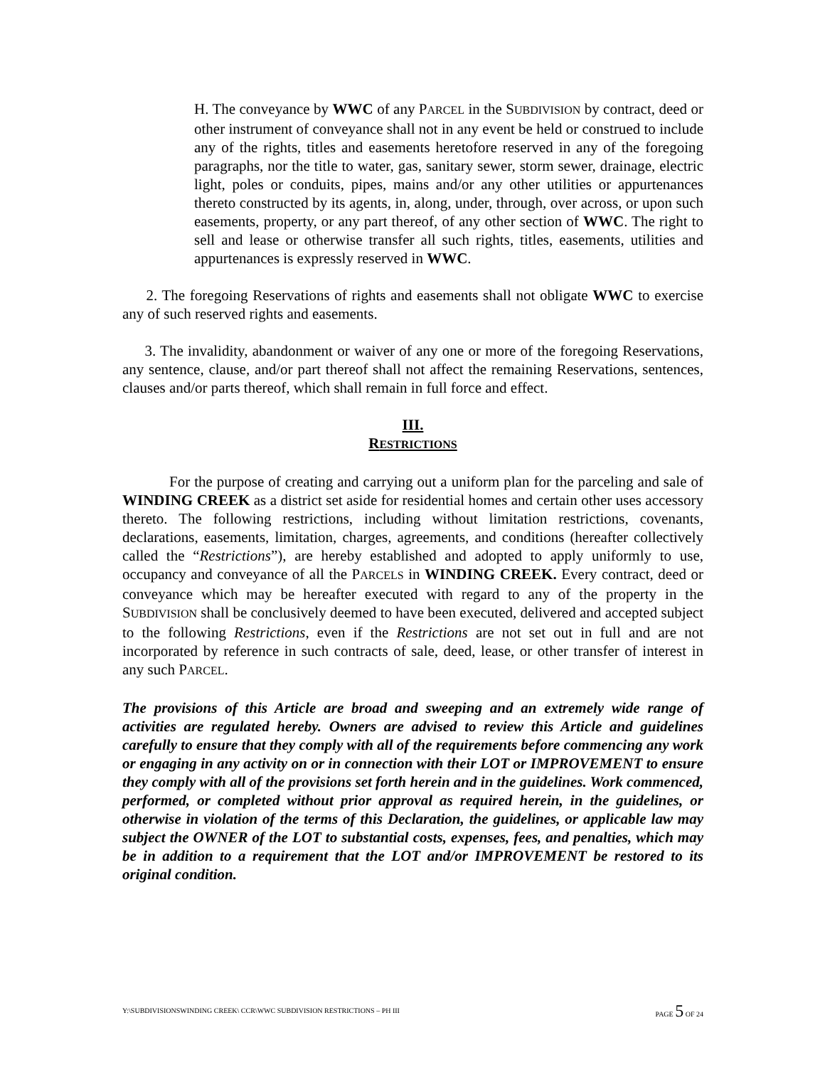H. The conveyance by WWC of any PARCEL in the SUBDIVISION by contract, deed or other instrument of conveyance shall not in any event be held or construed to include any of the rights, titles and easements heretofore reserved in any of the foregoing paragraphs, nor the title to water, gas, sanitary sewer, storm sewer, drainage, electric light, poles or conduits, pipes, mains and/or any other utilities or appurtenances thereto constructed by its agents, in, along, under, through, over across, or upon such easements, property, or any part thereof, of any other section of WWC. The right to sell and lease or otherwise transfer all such rights, titles, easements, utilities and appurtenances is expressly reserved in WWC.
2. The foregoing Reservations of rights and easements shall not obligate WWC to exercise any of such reserved rights and easements.
3. The invalidity, abandonment or waiver of any one or more of the foregoing Reservations, any sentence, clause, and/or part thereof shall not affect the remaining Reservations, sentences, clauses and/or parts thereof, which shall remain in full force and effect.
III.
RESTRICTIONS
For the purpose of creating and carrying out a uniform plan for the parceling and sale of WINDING CREEK as a district set aside for residential homes and certain other uses accessory thereto. The following restrictions, including without limitation restrictions, covenants, declarations, easements, limitation, charges, agreements, and conditions (hereafter collectively called the “Restrictions”), are hereby established and adopted to apply uniformly to use, occupancy and conveyance of all the PARCELS in WINDING CREEK. Every contract, deed or conveyance which may be hereafter executed with regard to any of the property in the SUBDIVISION shall be conclusively deemed to have been executed, delivered and accepted subject to the following Restrictions, even if the Restrictions are not set out in full and are not incorporated by reference in such contracts of sale, deed, lease, or other transfer of interest in any such PARCEL.
The provisions of this Article are broad and sweeping and an extremely wide range of activities are regulated hereby. Owners are advised to review this Article and guidelines carefully to ensure that they comply with all of the requirements before commencing any work or engaging in any activity on or in connection with their LOT or IMPROVEMENT to ensure they comply with all of the provisions set forth herein and in the guidelines. Work commenced, performed, or completed without prior approval as required herein, in the guidelines, or otherwise in violation of the terms of this Declaration, the guidelines, or applicable law may subject the OWNER of the LOT to substantial costs, expenses, fees, and penalties, which may be in addition to a requirement that the LOT and/or IMPROVEMENT be restored to its original condition.
Y:\SUBDIVISIONSWINDING CREEK\ CCR\WWC SUBDIVISION RESTRICTIONS – PH III PAGE 5 OF 24